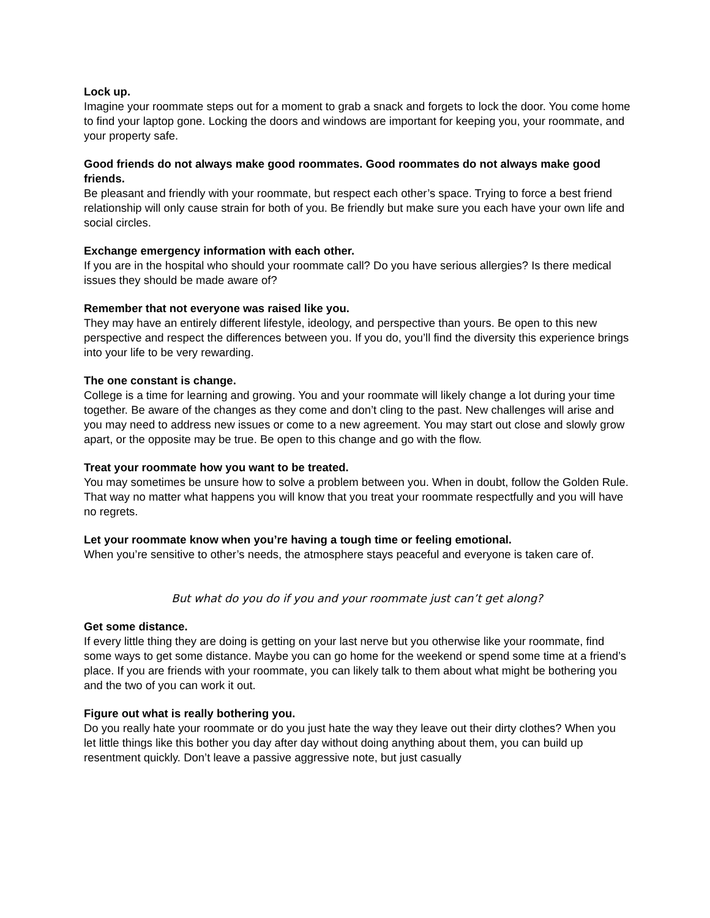Lock up.
Imagine your roommate steps out for a moment to grab a snack and forgets to lock the door. You come home to find your laptop gone. Locking the doors and windows are important for keeping you, your roommate, and your property safe.
Good friends do not always make good roommates. Good roommates do not always make good friends.
Be pleasant and friendly with your roommate, but respect each other’s space. Trying to force a best friend relationship will only cause strain for both of you. Be friendly but make sure you each have your own life and social circles.
Exchange emergency information with each other.
If you are in the hospital who should your roommate call? Do you have serious allergies? Is there medical issues they should be made aware of?
Remember that not everyone was raised like you.
They may have an entirely different lifestyle, ideology, and perspective than yours. Be open to this new perspective and respect the differences between you. If you do, you’ll find the diversity this experience brings into your life to be very rewarding.
The one constant is change.
College is a time for learning and growing. You and your roommate will likely change a lot during your time together. Be aware of the changes as they come and don’t cling to the past. New challenges will arise and you may need to address new issues or come to a new agreement. You may start out close and slowly grow apart, or the opposite may be true. Be open to this change and go with the flow.
Treat your roommate how you want to be treated.
You may sometimes be unsure how to solve a problem between you. When in doubt, follow the Golden Rule. That way no matter what happens you will know that you treat your roommate respectfully and you will have no regrets.
Let your roommate know when you’re having a tough time or feeling emotional.
When you’re sensitive to other’s needs, the atmosphere stays peaceful and everyone is taken care of.
But what do you do if you and your roommate just can’t get along?
Get some distance.
If every little thing they are doing is getting on your last nerve but you otherwise like your roommate, find some ways to get some distance. Maybe you can go home for the weekend or spend some time at a friend’s place. If you are friends with your roommate, you can likely talk to them about what might be bothering you and the two of you can work it out.
Figure out what is really bothering you.
Do you really hate your roommate or do you just hate the way they leave out their dirty clothes? When you let little things like this bother you day after day without doing anything about them, you can build up resentment quickly. Don’t leave a passive aggressive note, but just casually